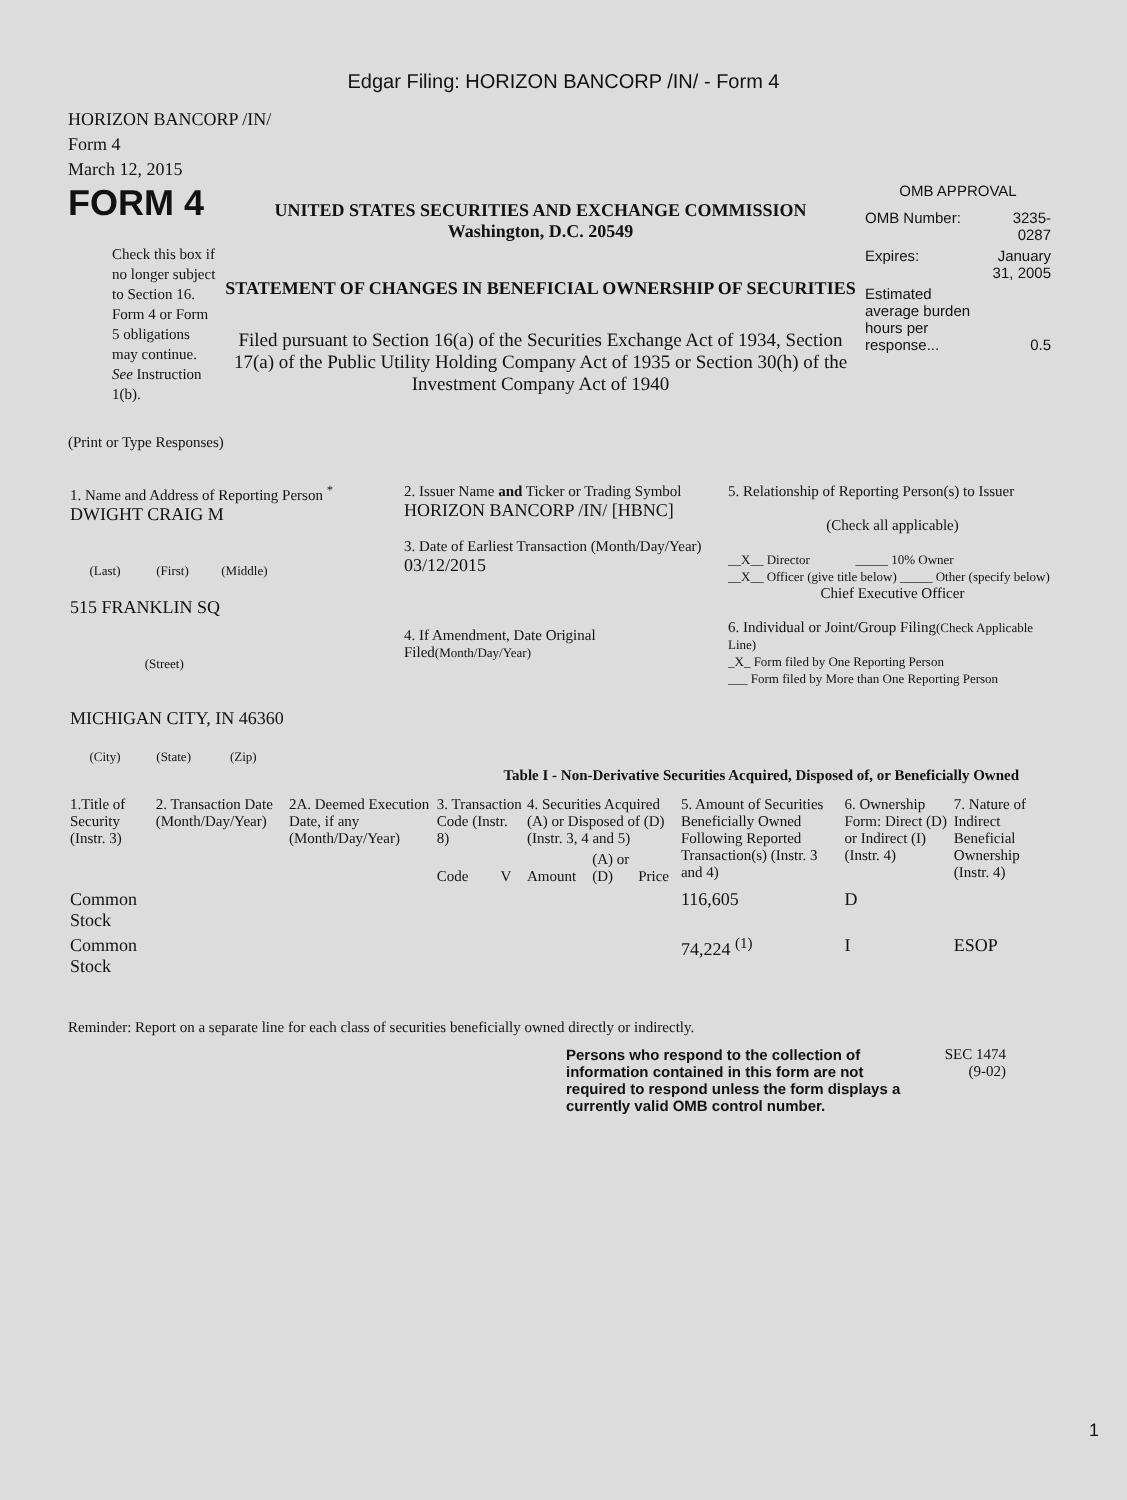Edgar Filing: HORIZON BANCORP /IN/ - Form 4
HORIZON BANCORP /IN/
Form 4
March 12, 2015
FORM 4
Check this box if no longer subject to Section 16. Form 4 or Form 5 obligations may continue. See Instruction 1(b).
UNITED STATES SECURITIES AND EXCHANGE COMMISSION
Washington, D.C. 20549
STATEMENT OF CHANGES IN BENEFICIAL OWNERSHIP OF SECURITIES
Filed pursuant to Section 16(a) of the Securities Exchange Act of 1934, Section 17(a) of the Public Utility Holding Company Act of 1935 or Section 30(h) of the Investment Company Act of 1940
OMB APPROVAL
| OMB Number: | 3235-0287 |
| Expires: | January 31, 2005 |
| Estimated average burden hours per response... | 0.5 |
(Print or Type Responses)
| 1. Name and Address of Reporting Person <sup>*</sup> DWIGHT CRAIG M (Last) (First) (Middle) 515 FRANKLIN SQ (Street) MICHIGAN CITY, IN 46360 (City) (State) (Zip) | 2. Issuer Name and Ticker or Trading Symbol HORIZON BANCORP /IN/ [HBNC] 3. Date of Earliest Transaction (Month/Day/Year) 03/12/2015 4. If Amendment, Date Original Filed (Month/Day/Year) | 5. Relationship of Reporting Person(s) to Issuer (Check all applicable) __X__ Director _____ 10% Owner __X__ Officer (give title below) _____ Other (specify below) Chief Executive Officer 6. Individual or Joint/Group Filing (Check Applicable Line) _X_ Form filed by One Reporting Person ___ Form filed by More than One Reporting Person |
Table I - Non-Derivative Securities Acquired, Disposed of, or Beneficially Owned
| 1.Title of Security (Instr. 3) | 2. Transaction Date (Month/Day/Year) | 2A. Deemed Execution Date, if any (Month/Day/Year) | 3. Transaction Code (Instr. 8) | | 4. Securities Acquired (A) or Disposed of (D) (Instr. 3, 4 and 5) | | | 5. Amount of Securities Beneficially Owned Following Reported Transaction(s) (Instr. 3 and 4) | 6. Ownership Form: Direct (D) or Indirect (I) (Instr. 4) | 7. Nature of Indirect Beneficial Ownership (Instr. 4) |
| --- | --- | --- | --- | --- | --- | --- | --- | --- | --- | --- |
| | | | Code | V | Amount | (A) or (D) | Price | | | |
| Common Stock | | | | | | | | 116,605 | D | |
| Common Stock | | | | | | | | 74,224 <sup>(1)</sup> | I | ESOP |
Reminder: Report on a separate line for each class of securities beneficially owned directly or indirectly.
Persons who respond to the collection of information contained in this form are not required to respond unless the form displays a currently valid OMB control number.
SEC 1474
(9-02)
1